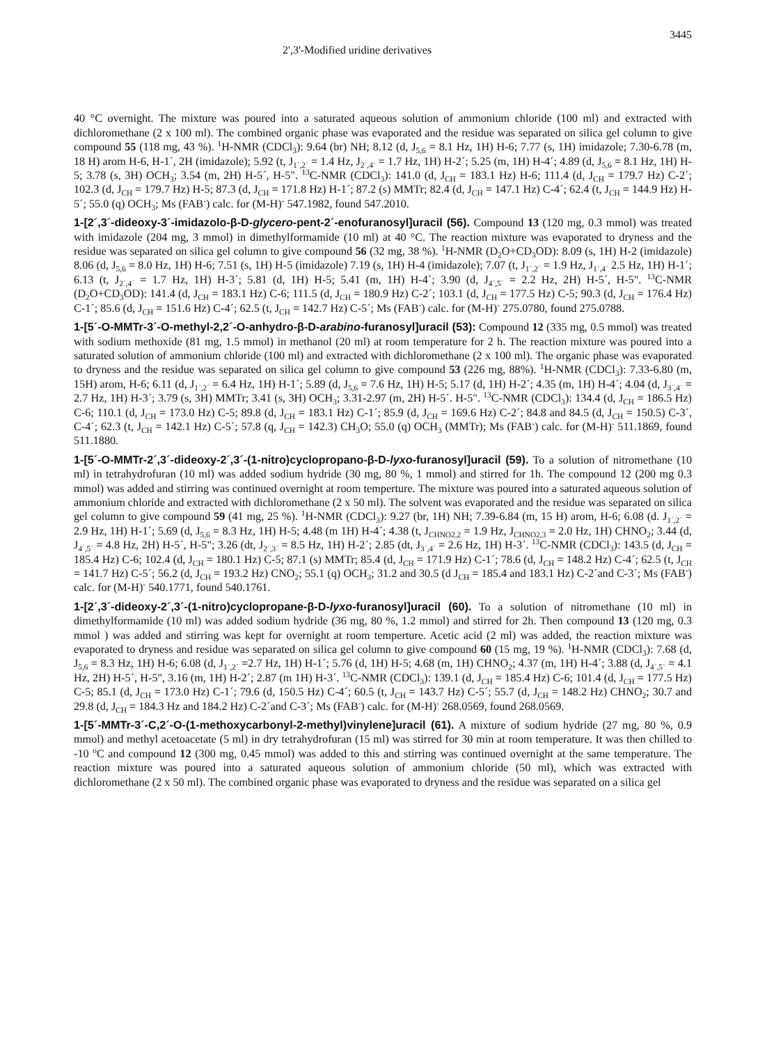2',3'-Modified uridine derivatives 3445
40 °C overnight. The mixture was poured into a saturated aqueous solution of ammonium chloride (100 ml) and extracted with dichloromethane (2 x 100 ml). The combined organic phase was evaporated and the residue was separated on silica gel column to give compound 55 (118 mg, 43 %). <sup>1</sup>H-NMR (CDCl<sub>3</sub>): 9.64 (br) NH; 8.12 (d, J<sub>5,6</sub> = 8.1 Hz, 1H) H-6; 7.77 (s, 1H) imidazole; 7.30-6.78 (m, 18 H) arom H-6, H-1´, 2H (imidazole); 5.92 (t, J<sub>1´,2´</sub> = 1.4 Hz, J<sub>2´,4´</sub> = 1.7 Hz, 1H) H-2´; 5.25 (m, 1H) H-4´; 4.89 (d, J<sub>5,6</sub> = 8.1 Hz, 1H) H-5; 3.78 (s, 3H) OCH<sub>3</sub>; 3.54 (m, 2H) H-5´, H-5". <sup>13</sup>C-NMR (CDCl<sub>3</sub>): 141.0 (d, J<sub>CH</sub> = 183.1 Hz) H-6; 111.4 (d, J<sub>CH</sub> = 179.7 Hz) C-2´; 102.3 (d, J<sub>CH</sub> = 179.7 Hz) H-5; 87.3 (d, J<sub>CH</sub> = 171.8 Hz) H-1´; 87.2 (s) MMTr; 82.4 (d, J<sub>CH</sub> = 147.1 Hz) C-4´; 62.4 (t, J<sub>CH</sub> = 144.9 Hz) H-5´; 55.0 (q) OCH<sub>3</sub>; Ms (FAB<sup>-</sup>) calc. for (M-H)<sup>-</sup> 547.1982, found 547.2010.
1-[2´,3´-dideoxy-3´-imidazolo-β-D-glycero-pent-2´-enofuranosyl]uracil (56). Compound 13 (120 mg, 0.3 mmol) was treated with imidazole (204 mg, 3 mmol) in dimethylformamide (10 ml) at 40 °C. The reaction mixture was evaporated to dryness and the residue was separated on silica gel column to give compound 56 (32 mg, 38 %). <sup>1</sup>H-NMR (D<sub>2</sub>O+CD<sub>3</sub>OD): 8.09 (s, 1H) H-2 (imidazole) 8.06 (d, J<sub>5,6</sub> = 8.0 Hz, 1H) H-6; 7.51 (s, 1H) H-5 (imidazole) 7.19 (s, 1H) H-4 (imidazole); 7.07 (t, J<sub>1´,2´</sub> = 1.9 Hz, J<sub>1´,4´</sub> 2.5 Hz, 1H) H-1´; 6.13 (t, J<sub>2´,4´</sub> = 1.7 Hz, 1H) H-3´; 5.81 (d, 1H) H-5; 5.41 (m, 1H) H-4´; 3.90 (d, J<sub>4´,5´</sub> = 2.2 Hz, 2H) H-5´, H-5". <sup>13</sup>C-NMR (D<sub>2</sub>O+CD<sub>3</sub>OD): 141.4 (d, J<sub>CH</sub> = 183.1 Hz) C-6; 111.5 (d, J<sub>CH</sub> = 180.9 Hz) C-2´; 103.1 (d, J<sub>CH</sub> = 177.5 Hz) C-5; 90.3 (d, J<sub>CH</sub> = 176.4 Hz) C-1´; 85.6 (d, J<sub>CH</sub> = 151.6 Hz) C-4´; 62.5 (t, J<sub>CH</sub> = 142.7 Hz) C-5´; Ms (FAB<sup>-</sup>) calc. for (M-H)<sup>-</sup> 275.0780, found 275.0788.
1-[5´-O-MMTr-3´-O-methyl-2,2´-O-anhydro-β-D-arabino-furanosyl]uracil (53): Compound 12 (335 mg, 0.5 mmol) was treated with sodium methoxide (81 mg, 1.5 mmol) in methanol (20 ml) at room temperature for 2 h. The reaction mixture was poured into a saturated solution of ammonium chloride (100 ml) and extracted with dichloromethane (2 x 100 ml). The organic phase was evaporated to dryness and the residue was separated on silica gel column to give compound 53 (226 mg, 88%). <sup>1</sup>H-NMR (CDCl<sub>3</sub>): 7.33-6.80 (m, 15H) arom, H-6; 6.11 (d, J<sub>1´,2´</sub> = 6.4 Hz, 1H) H-1´; 5.89 (d, J<sub>5,6</sub> = 7.6 Hz, 1H) H-5; 5.17 (d, 1H) H-2´; 4.35 (m, 1H) H-4´; 4.04 (d, J<sub>3´,4´</sub> = 2.7 Hz, 1H) H-3´; 3.79 (s, 3H) MMTr; 3.41 (s, 3H) OCH<sub>3</sub>; 3.31-2.97 (m, 2H) H-5´. H-5". <sup>13</sup>C-NMR (CDCl<sub>3</sub>): 134.4 (d, J<sub>CH</sub> = 186.5 Hz) C-6; 110.1 (d, J<sub>CH</sub> = 173.0 Hz) C-5; 89.8 (d, J<sub>CH</sub> = 183.1 Hz) C-1´; 85.9 (d, J<sub>CH</sub> = 169.6 Hz) C-2´; 84.8 and 84.5 (d, J<sub>CH</sub> = 150.5) C-3´, C-4´; 62.3 (t, J<sub>CH</sub> = 142.1 Hz) C-5´; 57.8 (q, J<sub>CH</sub> = 142.3) CH<sub>3</sub>O; 55.0 (q) OCH<sub>3</sub> (MMTr); Ms (FAB<sup>-</sup>) calc. for (M-H)<sup>-</sup> 511.1869, found 511.1880.
1-[5´-O-MMTr-2´,3´-dideoxy-2´,3´-(1-nitro)cyclopropano-β-D-lyxo-furanosyl]uracil (59). To a solution of nitromethane (10 ml) in tetrahydrofuran (10 ml) was added sodium hydride (30 mg, 80 %, 1 mmol) and stirred for 1h. The compound 12 (200 mg 0.3 mmol) was added and stirring was continued overnight at room temperture. The mixture was poured into a saturated aqueous solution of ammonium chloride and extracted with dichloromethane (2 x 50 ml). The solvent was evaporated and the residue was separated on silica gel column to give compound 59 (41 mg, 25 %). <sup>1</sup>H-NMR (CDCl<sub>3</sub>): 9.27 (br, 1H) NH; 7.39-6.84 (m, 15 H) arom, H-6; 6.08 (d. J<sub>1´,2´</sub> = 2.9 Hz, 1H) H-1´; 5.69 (d, J<sub>5,6</sub> = 8.3 Hz, 1H) H-5; 4.48 (m 1H) H-4´; 4.38 (t, J<sub>CHNO2,2</sub> = 1.9 Hz, J<sub>CHNO2,3</sub> = 2.0 Hz, 1H) CHNO<sub>2</sub>; 3.44 (d, J<sub>4´,5´</sub> = 4.8 Hz, 2H) H-5´, H-5"; 3.26 (dt, J<sub>2´,3´</sub> = 8.5 Hz, 1H) H-2´; 2.85 (dt, J<sub>3´,4´</sub> = 2.6 Hz, 1H) H-3´. <sup>13</sup>C-NMR (CDCl<sub>3</sub>): 143.5 (d, J<sub>CH</sub> = 185.4 Hz) C-6; 102.4 (d, J<sub>CH</sub> = 180.1 Hz) C-5; 87.1 (s) MMTr; 85.4 (d, J<sub>CH</sub> = 171.9 Hz) C-1´; 78.6 (d, J<sub>CH</sub> = 148.2 Hz) C-4´; 62.5 (t, J<sub>CH</sub> = 141.7 Hz) C-5´; 56.2 (d, J<sub>CH</sub> = 193.2 Hz) CNO<sub>2</sub>; 55.1 (q) OCH<sub>3</sub>; 31.2 and 30.5 (d J<sub>CH</sub> = 185.4 and 183.1 Hz) C-2´and C-3´; Ms (FAB<sup>-</sup>) calc. for (M-H)<sup>-</sup> 540.1771, found 540.1761.
1-[2´,3´-dideoxy-2´,3´-(1-nitro)cyclopropane-β-D-lyxo-furanosyl]uracil (60). To a solution of nitromethane (10 ml) in dimethylformamide (10 ml) was added sodium hydride (36 mg, 80 %, 1.2 mmol) and stirred for 2h. Then compound 13 (120 mg, 0.3 mmol ) was added and stirring was kept for overnight at room temperture. Acetic acid (2 ml) was added, the reaction mixture was evaporated to dryness and residue was separated on silica gel column to give compound 60 (15 mg, 19 %). <sup>1</sup>H-NMR (CDCl<sub>3</sub>): 7.68 (d, J<sub>5,6</sub> = 8.3 Hz, 1H) H-6; 6.08 (d, J<sub>1´,2´</sub> =2.7 Hz, 1H) H-1´; 5.76 (d, 1H) H-5; 4.68 (m, 1H) CHNO<sub>2</sub>; 4.37 (m, 1H) H-4´; 3.88 (d, J<sub>4´,5´</sub> = 4.1 Hz, 2H) H-5´, H-5", 3.16 (m, 1H) H-2´; 2.87 (m 1H) H-3´. <sup>13</sup>C-NMR (CDCl<sub>3</sub>): 139.1 (d, J<sub>CH</sub> = 185.4 Hz) C-6; 101.4 (d, J<sub>CH</sub> = 177.5 Hz) C-5; 85.1 (d, J<sub>CH</sub> = 173.0 Hz) C-1´; 79.6 (d, 150.5 Hz) C-4´; 60.5 (t, J<sub>CH</sub> = 143.7 Hz) C-5´; 55.7 (d, J<sub>CH</sub> = 148.2 Hz) CHNO<sub>2</sub>; 30.7 and 29.8 (d, J<sub>CH</sub> = 184.3 Hz and 184.2 Hz) C-2´and C-3´; Ms (FAB<sup>-</sup>) calc. for (M-H)<sup>-</sup> 268.0569, found 268.0569.
1-[5´-MMTr-3´-C,2´-O-(1-methoxycarbonyl-2-methyl)vinylene]uracil (61). A mixture of sodium hydride (27 mg, 80 %, 0.9 mmol) and methyl acetoacetate (5 ml) in dry tetrahydrofuran (15 ml) was stirred for 30 min at room temperature. It was then chilled to -10 <sup>o</sup>C and compound 12 (300 mg, 0.45 mmol) was added to this and stirring was continued overnight at the same temperature. The reaction mixture was poured into a saturated aqueous solution of ammonium chloride (50 ml), which was extracted with dichloromethane (2 x 50 ml). The combined organic phase was evaporated to dryness and the residue was separated on a silica gel